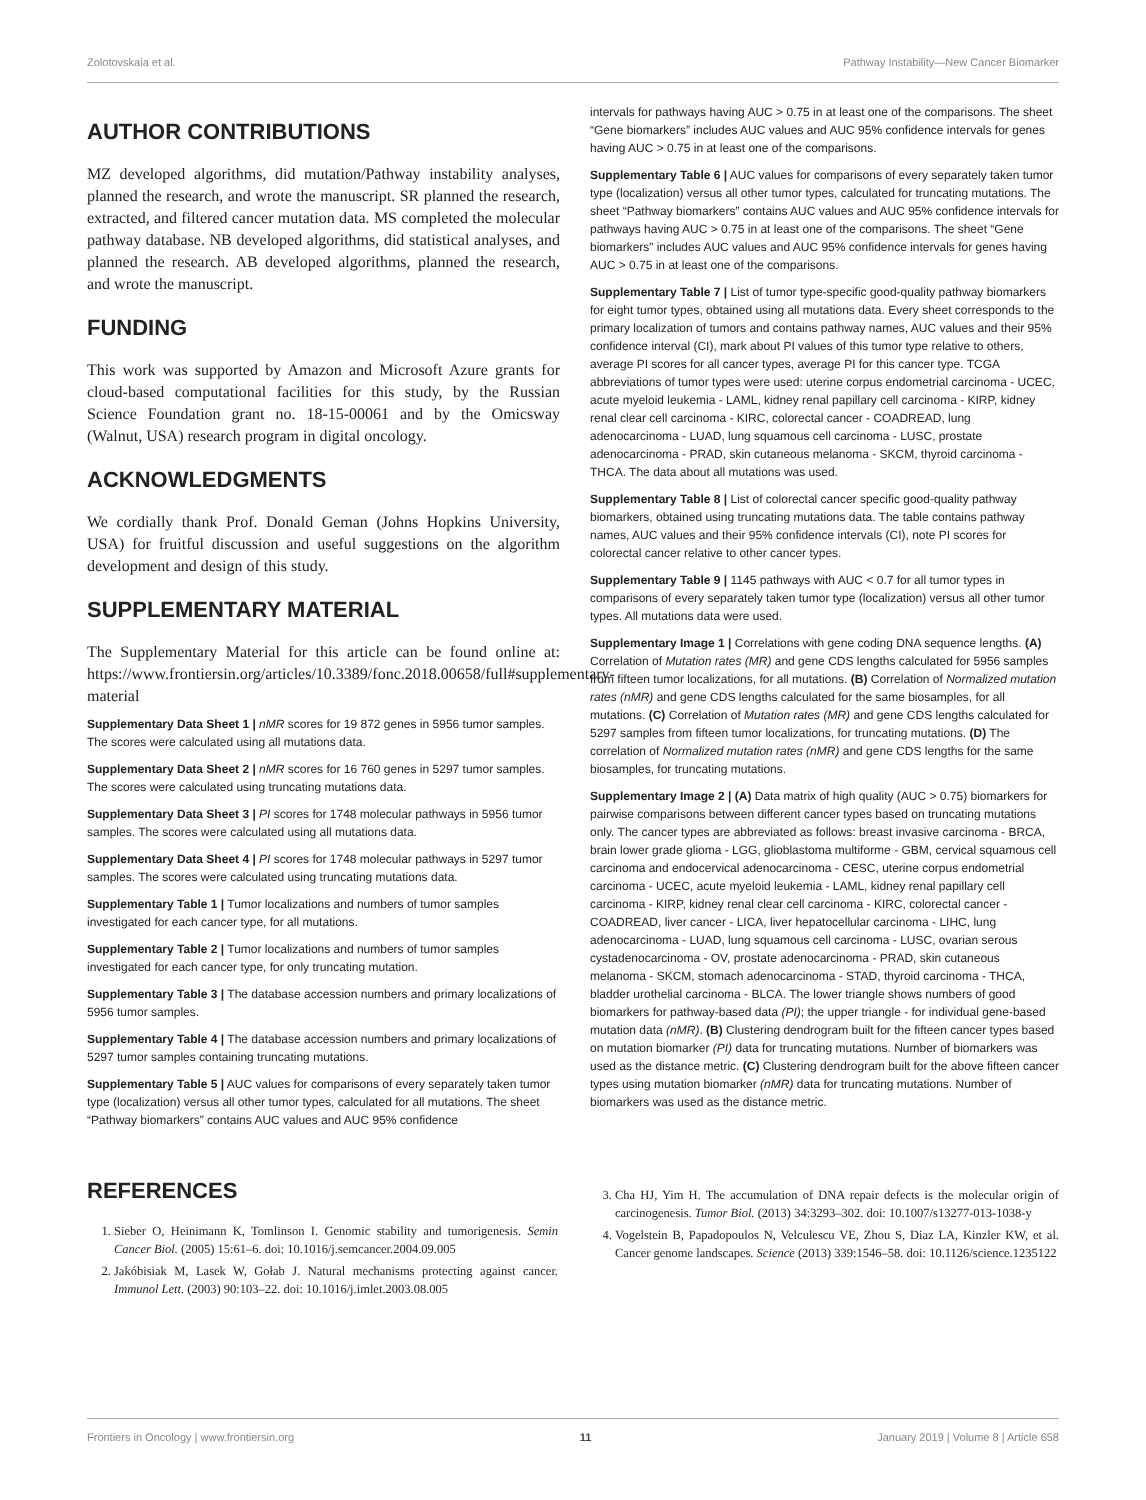Zolotovskaia et al. Pathway Instability—New Cancer Biomarker
AUTHOR CONTRIBUTIONS
MZ developed algorithms, did mutation/Pathway instability analyses, planned the research, and wrote the manuscript. SR planned the research, extracted, and filtered cancer mutation data. MS completed the molecular pathway database. NB developed algorithms, did statistical analyses, and planned the research. AB developed algorithms, planned the research, and wrote the manuscript.
FUNDING
This work was supported by Amazon and Microsoft Azure grants for cloud-based computational facilities for this study, by the Russian Science Foundation grant no. 18-15-00061 and by the Omicsway (Walnut, USA) research program in digital oncology.
ACKNOWLEDGMENTS
We cordially thank Prof. Donald Geman (Johns Hopkins University, USA) for fruitful discussion and useful suggestions on the algorithm development and design of this study.
SUPPLEMENTARY MATERIAL
The Supplementary Material for this article can be found online at: https://www.frontiersin.org/articles/10.3389/fonc.2018.00658/full#supplementary-material
Supplementary Data Sheet 1 | nMR scores for 19 872 genes in 5956 tumor samples. The scores were calculated using all mutations data.
Supplementary Data Sheet 2 | nMR scores for 16 760 genes in 5297 tumor samples. The scores were calculated using truncating mutations data.
Supplementary Data Sheet 3 | PI scores for 1748 molecular pathways in 5956 tumor samples. The scores were calculated using all mutations data.
Supplementary Data Sheet 4 | PI scores for 1748 molecular pathways in 5297 tumor samples. The scores were calculated using truncating mutations data.
Supplementary Table 1 | Tumor localizations and numbers of tumor samples investigated for each cancer type, for all mutations.
Supplementary Table 2 | Tumor localizations and numbers of tumor samples investigated for each cancer type, for only truncating mutation.
Supplementary Table 3 | The database accession numbers and primary localizations of 5956 tumor samples.
Supplementary Table 4 | The database accession numbers and primary localizations of 5297 tumor samples containing truncating mutations.
Supplementary Table 5 | AUC values for comparisons of every separately taken tumor type (localization) versus all other tumor types, calculated for all mutations. The sheet “Pathway biomarkers” contains AUC values and AUC 95% confidence
intervals for pathways having AUC > 0.75 in at least one of the comparisons. The sheet “Gene biomarkers” includes AUC values and AUC 95% confidence intervals for genes having AUC > 0.75 in at least one of the comparisons.
Supplementary Table 6 | AUC values for comparisons of every separately taken tumor type (localization) versus all other tumor types, calculated for truncating mutations. The sheet “Pathway biomarkers” contains AUC values and AUC 95% confidence intervals for pathways having AUC > 0.75 in at least one of the comparisons. The sheet “Gene biomarkers” includes AUC values and AUC 95% confidence intervals for genes having AUC > 0.75 in at least one of the comparisons.
Supplementary Table 7 | List of tumor type-specific good-quality pathway biomarkers for eight tumor types, obtained using all mutations data. Every sheet corresponds to the primary localization of tumors and contains pathway names, AUC values and their 95% confidence interval (CI), mark about PI values of this tumor type relative to others, average PI scores for all cancer types, average PI for this cancer type. TCGA abbreviations of tumor types were used: uterine corpus endometrial carcinoma - UCEC, acute myeloid leukemia - LAML, kidney renal papillary cell carcinoma - KIRP, kidney renal clear cell carcinoma - KIRC, colorectal cancer - COADREAD, lung adenocarcinoma - LUAD, lung squamous cell carcinoma - LUSC, prostate adenocarcinoma - PRAD, skin cutaneous melanoma - SKCM, thyroid carcinoma - THCA. The data about all mutations was used.
Supplementary Table 8 | List of colorectal cancer specific good-quality pathway biomarkers, obtained using truncating mutations data. The table contains pathway names, AUC values and their 95% confidence intervals (CI), note PI scores for colorectal cancer relative to other cancer types.
Supplementary Table 9 | 1145 pathways with AUC < 0.7 for all tumor types in comparisons of every separately taken tumor type (localization) versus all other tumor types. All mutations data were used.
Supplementary Image 1 | Correlations with gene coding DNA sequence lengths. (A) Correlation of Mutation rates (MR) and gene CDS lengths calculated for 5956 samples from fifteen tumor localizations, for all mutations. (B) Correlation of Normalized mutation rates (nMR) and gene CDS lengths calculated for the same biosamples, for all mutations. (C) Correlation of Mutation rates (MR) and gene CDS lengths calculated for 5297 samples from fifteen tumor localizations, for truncating mutations. (D) The correlation of Normalized mutation rates (nMR) and gene CDS lengths for the same biosamples, for truncating mutations.
Supplementary Image 2 | (A) Data matrix of high quality (AUC > 0.75) biomarkers for pairwise comparisons between different cancer types based on truncating mutations only. The cancer types are abbreviated as follows: breast invasive carcinoma - BRCA, brain lower grade glioma - LGG, glioblastoma multiforme - GBM, cervical squamous cell carcinoma and endocervical adenocarcinoma - CESC, uterine corpus endometrial carcinoma - UCEC, acute myeloid leukemia - LAML, kidney renal papillary cell carcinoma - KIRP, kidney renal clear cell carcinoma - KIRC, colorectal cancer - COADREAD, liver cancer - LICA, liver hepatocellular carcinoma - LIHC, lung adenocarcinoma - LUAD, lung squamous cell carcinoma - LUSC, ovarian serous cystadenocarcinoma - OV, prostate adenocarcinoma - PRAD, skin cutaneous melanoma - SKCM, stomach adenocarcinoma - STAD, thyroid carcinoma - THCA, bladder urothelial carcinoma - BLCA. The lower triangle shows numbers of good biomarkers for pathway-based data (PI); the upper triangle - for individual gene-based mutation data (nMR). (B) Clustering dendrogram built for the fifteen cancer types based on mutation biomarker (PI) data for truncating mutations. Number of biomarkers was used as the distance metric. (C) Clustering dendrogram built for the above fifteen cancer types using mutation biomarker (nMR) data for truncating mutations. Number of biomarkers was used as the distance metric.
REFERENCES
1. Sieber O, Heinimann K, Tomlinson I. Genomic stability and tumorigenesis. Semin Cancer Biol. (2005) 15:61–6. doi: 10.1016/j.semcancer.2004.09.005
2. Jakóbisiak M, Lasek W, Gołab J. Natural mechanisms protecting against cancer. Immunol Lett. (2003) 90:103–22. doi: 10.1016/j.imlet.2003.08.005
3. Cha HJ, Yim H. The accumulation of DNA repair defects is the molecular origin of carcinogenesis. Tumor Biol. (2013) 34:3293–302. doi: 10.1007/s13277-013-1038-y
4. Vogelstein B, Papadopoulos N, Velculescu VE, Zhou S, Diaz LA, Kinzler KW, et al. Cancer genome landscapes. Science (2013) 339:1546–58. doi: 10.1126/science.1235122
Frontiers in Oncology | www.frontiersin.org 11 January 2019 | Volume 8 | Article 658